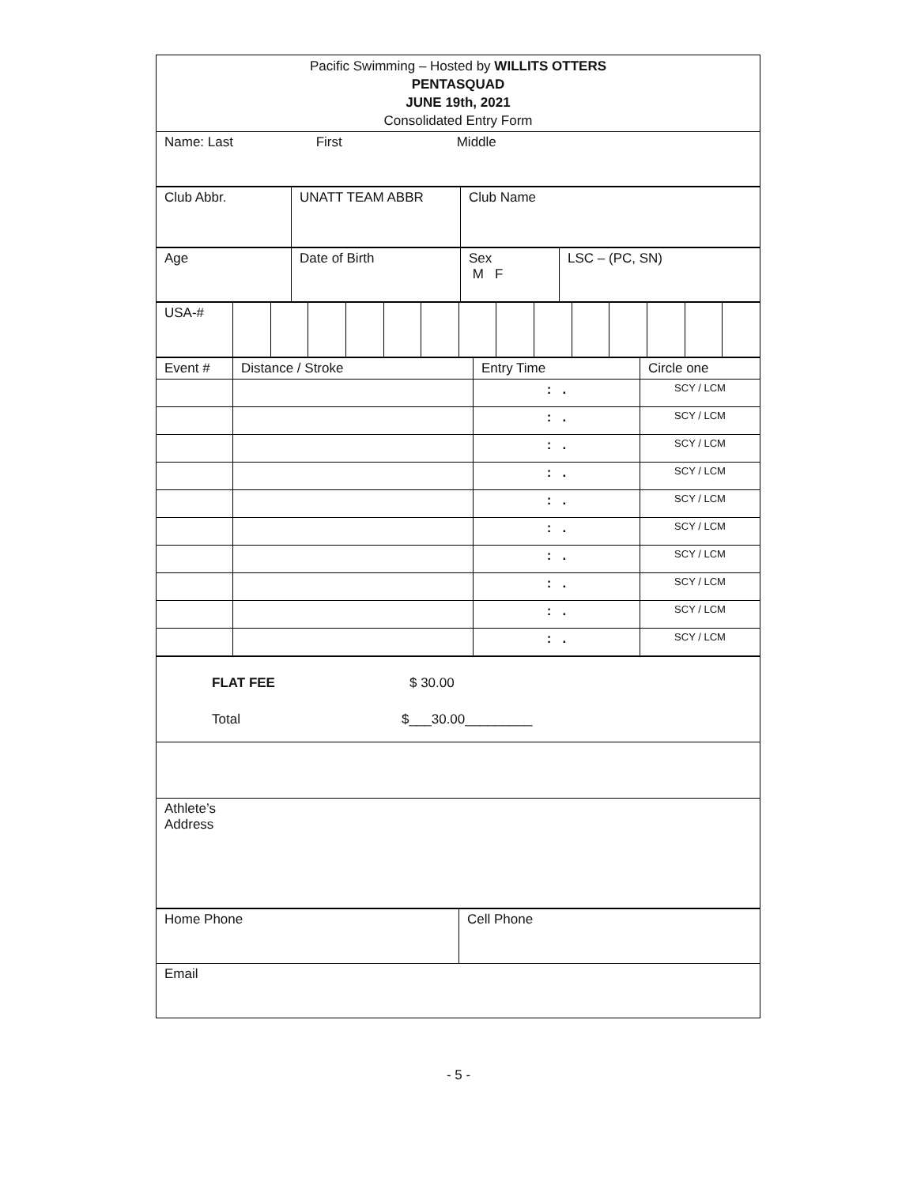| Pacific Swimming – Hosted by WILLITS OTTERS PENTASQUAD JUNE 19th, 2021 Consolidated Entry Form |
| Name: Last First Middle |
| Club Abbr. | UNATT TEAM ABBR | Club Name |
| Age | Date of Birth | Sex M F | LSC – (PC, SN) |
| USA-# | | | | | | | | | | | | | | |
| Event # | Distance / Stroke | Entry Time | Circle one |
| | | : . | SCY / LCM |
| | | : . | SCY / LCM |
| | | : . | SCY / LCM |
| | | : . | SCY / LCM |
| | | : . | SCY / LCM |
| | | : . | SCY / LCM |
| | | : . | SCY / LCM |
| | | : . | SCY / LCM |
| | | : . | SCY / LCM |
| | | : . | SCY / LCM |
| FLAT FEE $ 30.00 Total $___30.00_________ |
| Athlete’s Address |
| Home Phone | Cell Phone |
| Email | |
- 5 -